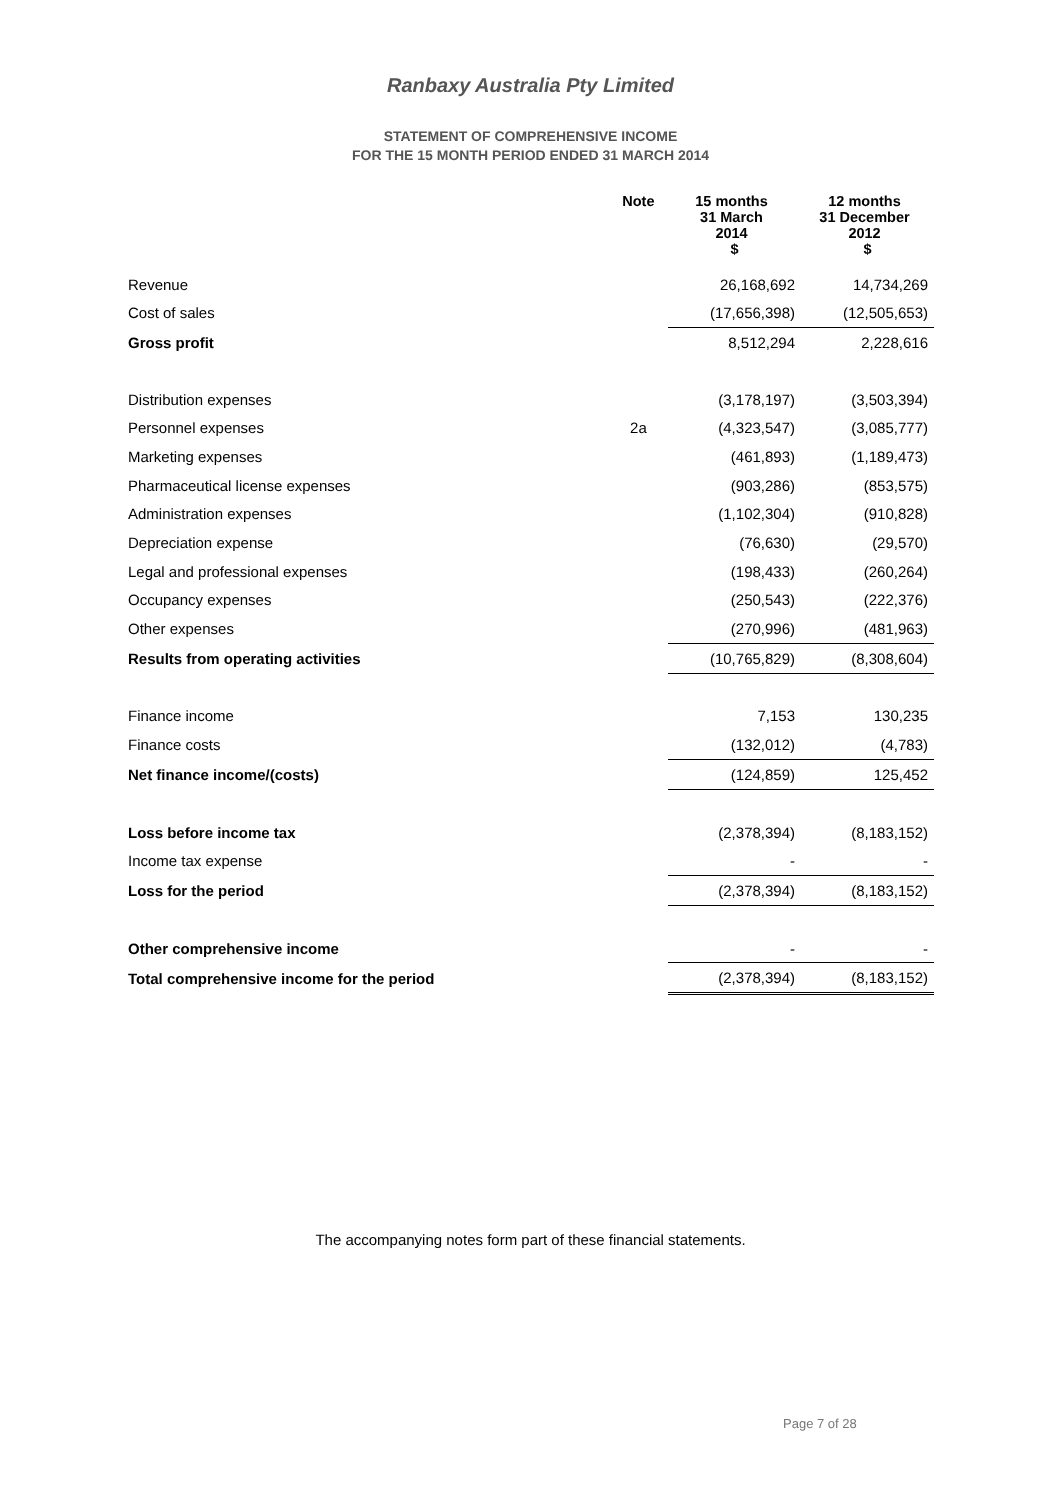Ranbaxy Australia Pty Limited
STATEMENT OF COMPREHENSIVE INCOME
FOR THE 15 MONTH PERIOD ENDED 31 MARCH 2014
| | Note | 15 months 31 March 2014 | 12 months 31 December 2012 |
| --- | --- | --- | --- |
| | | $ | $ |
| Revenue | | 26,168,692 | 14,734,269 |
| Cost of sales | | (17,656,398) | (12,505,653) |
| Gross profit | | 8,512,294 | 2,228,616 |
| Distribution expenses | | (3,178,197) | (3,503,394) |
| Personnel expenses | 2a | (4,323,547) | (3,085,777) |
| Marketing expenses | | (461,893) | (1,189,473) |
| Pharmaceutical license expenses | | (903,286) | (853,575) |
| Administration expenses | | (1,102,304) | (910,828) |
| Depreciation expense | | (76,630) | (29,570) |
| Legal and professional expenses | | (198,433) | (260,264) |
| Occupancy expenses | | (250,543) | (222,376) |
| Other expenses | | (270,996) | (481,963) |
| Results from operating activities | | (10,765,829) | (8,308,604) |
| Finance income | | 7,153 | 130,235 |
| Finance costs | | (132,012) | (4,783) |
| Net finance income/(costs) | | (124,859) | 125,452 |
| Loss before income tax | | (2,378,394) | (8,183,152) |
| Income tax expense | | - | - |
| Loss for the period | | (2,378,394) | (8,183,152) |
| Other comprehensive income | | - | - |
| Total comprehensive income for the period | | (2,378,394) | (8,183,152) |
The accompanying notes form part of these financial statements.
Page 7 of 28